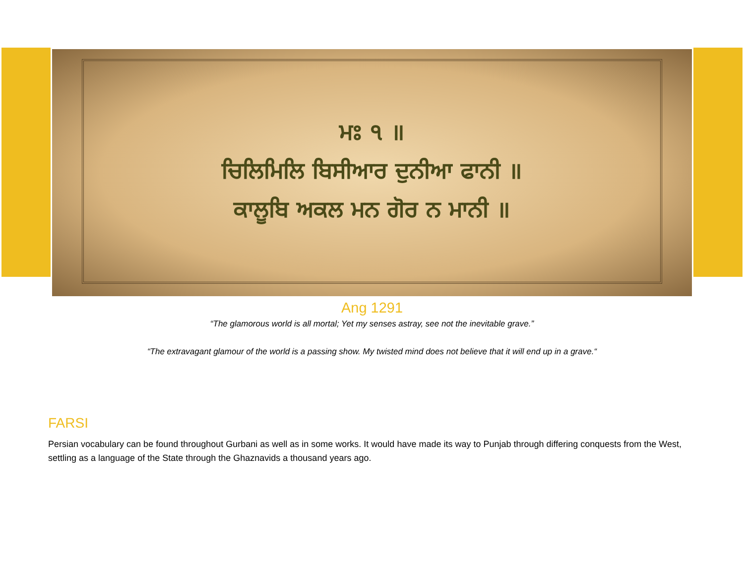ਮਃ ੧ ॥
ਚਿਲਿਮਿਲਿ ਬਿਸੀਆਰ ਦੁਨੀਆ ਫਾਨੀ ॥
ਕਾਲੂਬਿ ਅਕਲ ਮਨ ਗੋਰ ਨ ਮਾਨੀ ॥
Ang 1291
“The glamorous world is all mortal; Yet my senses astray, see not the inevitable grave.”
“The extravagant glamour of the world is a passing show. My twisted mind does not believe that it will end up in a grave.“
FARSI
Persian vocabulary can be found throughout Gurbani as well as in some works. It would have made its way to Punjab through differing conquests from the West, settling as a language of the State through the Ghaznavids a thousand years ago.